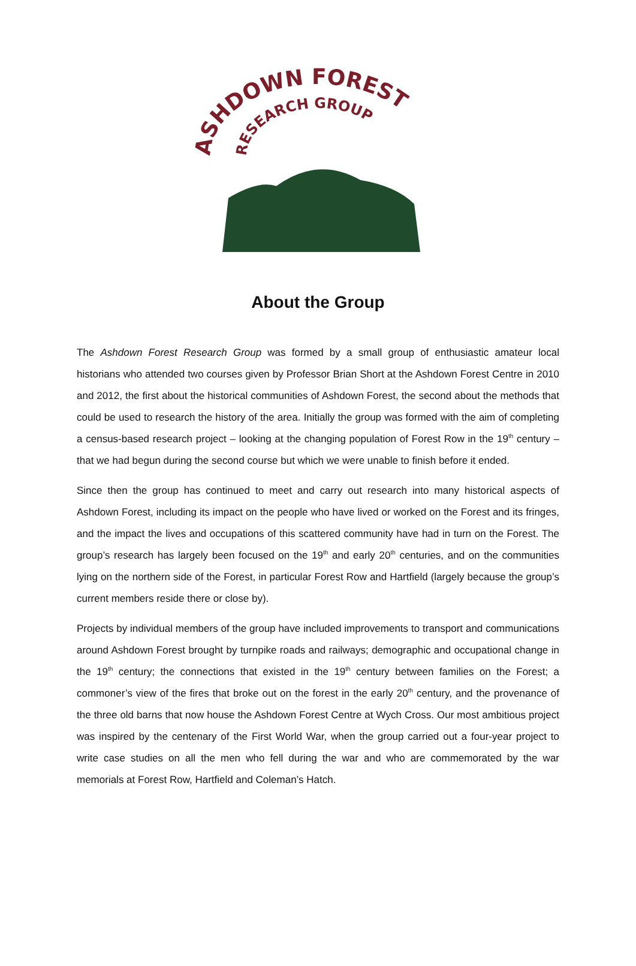ASHDOWN FOREST
RESEARCH GROUP
About the Group
The Ashdown Forest Research Group was formed by a small group of enthusiastic amateur local historians who attended two courses given by Professor Brian Short at the Ashdown Forest Centre in 2010 and 2012, the first about the historical communities of Ashdown Forest, the second about the methods that could be used to research the history of the area. Initially the group was formed with the aim of completing a census-based research project – looking at the changing population of Forest Row in the 19<sup>th</sup> century – that we had begun during the second course but which we were unable to finish before it ended.
Since then the group has continued to meet and carry out research into many historical aspects of Ashdown Forest, including its impact on the people who have lived or worked on the Forest and its fringes, and the impact the lives and occupations of this scattered community have had in turn on the Forest. The group’s research has largely been focused on the 19<sup>th</sup> and early 20<sup>th</sup> centuries, and on the communities lying on the northern side of the Forest, in particular Forest Row and Hartfield (largely because the group’s current members reside there or close by).
Projects by individual members of the group have included improvements to transport and communications around Ashdown Forest brought by turnpike roads and railways; demographic and occupational change in the 19<sup>th</sup> century; the connections that existed in the 19<sup>th</sup> century between families on the Forest; a commoner’s view of the fires that broke out on the forest in the early 20<sup>th</sup> century, and the provenance of the three old barns that now house the Ashdown Forest Centre at Wych Cross. Our most ambitious project was inspired by the centenary of the First World War, when the group carried out a four-year project to write case studies on all the men who fell during the war and who are commemorated by the war memorials at Forest Row, Hartfield and Coleman’s Hatch.